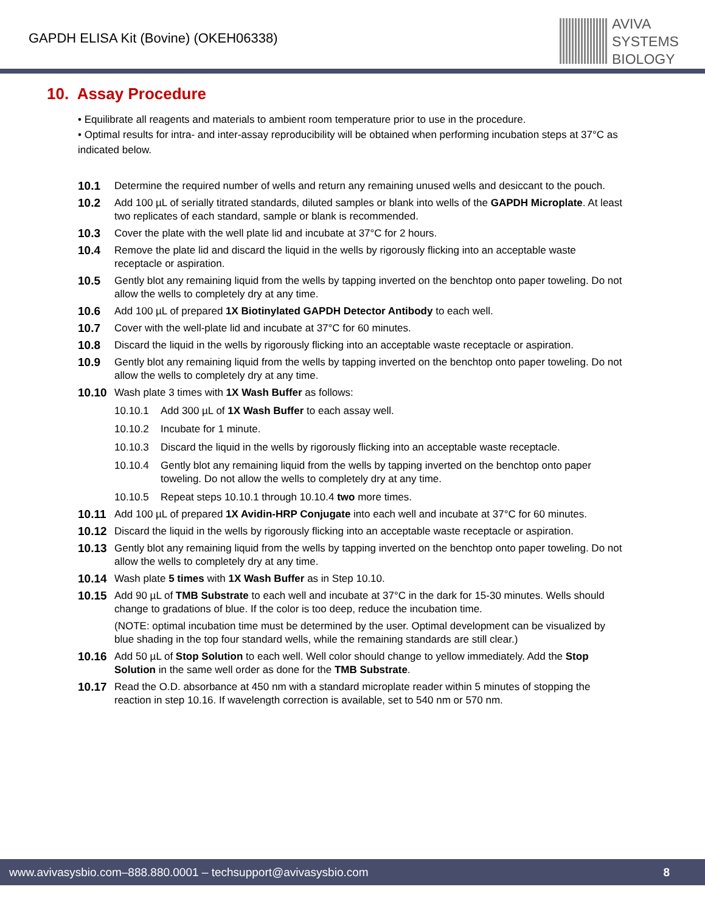GAPDH ELISA Kit (Bovine) (OKEH06338)
AVIVA
SYSTEMS
BIOLOGY
10. Assay Procedure
• Equilibrate all reagents and materials to ambient room temperature prior to use in the procedure.
• Optimal results for intra- and inter-assay reproducibility will be obtained when performing incubation steps at 37°C as indicated below.
10.1 Determine the required number of wells and return any remaining unused wells and desiccant to the pouch.
10.2 Add 100 µL of serially titrated standards, diluted samples or blank into wells of the GAPDH Microplate. At least two replicates of each standard, sample or blank is recommended.
10.3 Cover the plate with the well plate lid and incubate at 37°C for 2 hours.
10.4 Remove the plate lid and discard the liquid in the wells by rigorously flicking into an acceptable waste receptacle or aspiration.
10.5 Gently blot any remaining liquid from the wells by tapping inverted on the benchtop onto paper toweling. Do not allow the wells to completely dry at any time.
10.6 Add 100 µL of prepared 1X Biotinylated GAPDH Detector Antibody to each well.
10.7 Cover with the well-plate lid and incubate at 37°C for 60 minutes.
10.8 Discard the liquid in the wells by rigorously flicking into an acceptable waste receptacle or aspiration.
10.9 Gently blot any remaining liquid from the wells by tapping inverted on the benchtop onto paper toweling. Do not allow the wells to completely dry at any time.
10.10 Wash plate 3 times with 1X Wash Buffer as follows:
10.10.1 Add 300 µL of 1X Wash Buffer to each assay well.
10.10.2 Incubate for 1 minute.
10.10.3 Discard the liquid in the wells by rigorously flicking into an acceptable waste receptacle.
10.10.4 Gently blot any remaining liquid from the wells by tapping inverted on the benchtop onto paper toweling. Do not allow the wells to completely dry at any time.
10.10.5 Repeat steps 10.10.1 through 10.10.4 two more times.
10.11 Add 100 µL of prepared 1X Avidin-HRP Conjugate into each well and incubate at 37°C for 60 minutes.
10.12 Discard the liquid in the wells by rigorously flicking into an acceptable waste receptacle or aspiration.
10.13 Gently blot any remaining liquid from the wells by tapping inverted on the benchtop onto paper toweling. Do not allow the wells to completely dry at any time.
10.14 Wash plate 5 times with 1X Wash Buffer as in Step 10.10.
10.15 Add 90 µL of TMB Substrate to each well and incubate at 37°C in the dark for 15-30 minutes. Wells should change to gradations of blue. If the color is too deep, reduce the incubation time.
(NOTE: optimal incubation time must be determined by the user. Optimal development can be visualized by blue shading in the top four standard wells, while the remaining standards are still clear.)
10.16 Add 50 µL of Stop Solution to each well. Well color should change to yellow immediately. Add the Stop Solution in the same well order as done for the TMB Substrate.
10.17 Read the O.D. absorbance at 450 nm with a standard microplate reader within 5 minutes of stopping the reaction in step 10.16. If wavelength correction is available, set to 540 nm or 570 nm.
www.avivasysbio.com–888.880.0001 – techsupport@avivasysbio.com 8